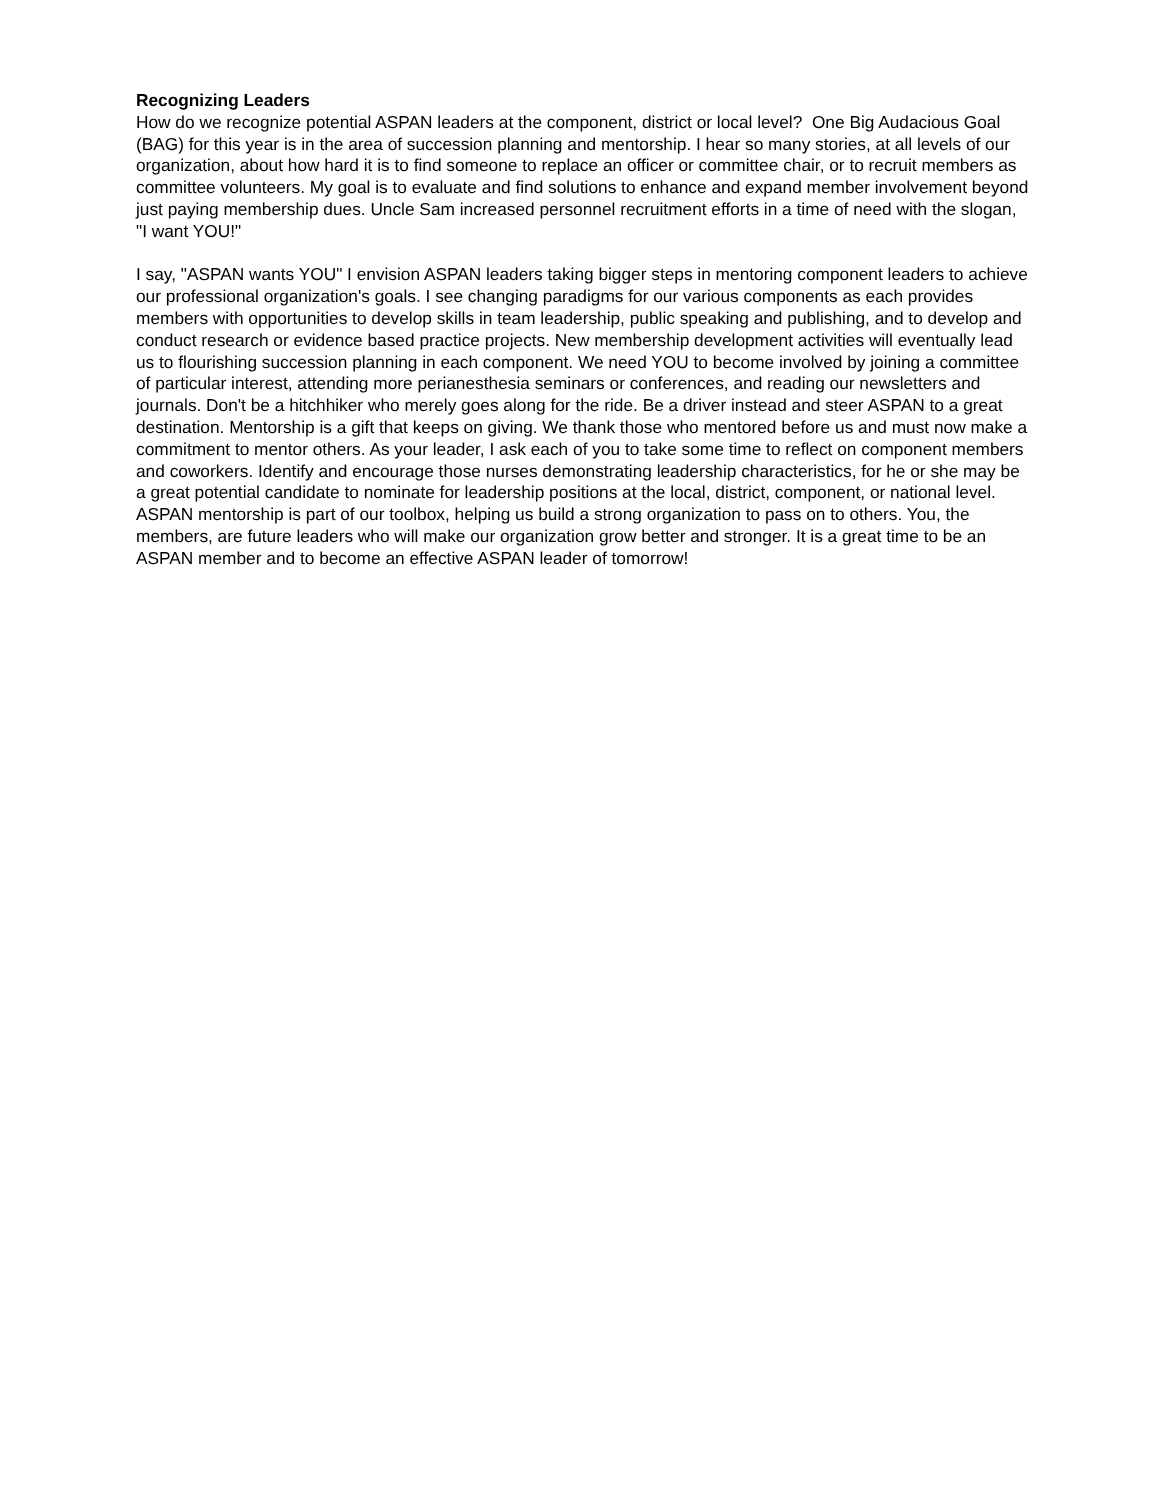Recognizing Leaders
How do we recognize potential ASPAN leaders at the component, district or local level? One Big Audacious Goal (BAG) for this year is in the area of succession planning and mentorship. I hear so many stories, at all levels of our organization, about how hard it is to find someone to replace an officer or committee chair, or to recruit members as committee volunteers. My goal is to evaluate and find solutions to enhance and expand member involvement beyond just paying membership dues. Uncle Sam increased personnel recruitment efforts in a time of need with the slogan, "I want YOU!"
I say, "ASPAN wants YOU" I envision ASPAN leaders taking bigger steps in mentoring component leaders to achieve our professional organization's goals. I see changing paradigms for our various components as each provides members with opportunities to develop skills in team leadership, public speaking and publishing, and to develop and conduct research or evidence based practice projects. New membership development activities will eventually lead us to flourishing succession planning in each component. We need YOU to become involved by joining a committee of particular interest, attending more perianesthesia seminars or conferences, and reading our newsletters and journals. Don't be a hitchhiker who merely goes along for the ride. Be a driver instead and steer ASPAN to a great destination. Mentorship is a gift that keeps on giving. We thank those who mentored before us and must now make a commitment to mentor others. As your leader, I ask each of you to take some time to reflect on component members and coworkers. Identify and encourage those nurses demonstrating leadership characteristics, for he or she may be a great potential candidate to nominate for leadership positions at the local, district, component, or national level. ASPAN mentorship is part of our toolbox, helping us build a strong organization to pass on to others. You, the members, are future leaders who will make our organization grow better and stronger. It is a great time to be an ASPAN member and to become an effective ASPAN leader of tomorrow!